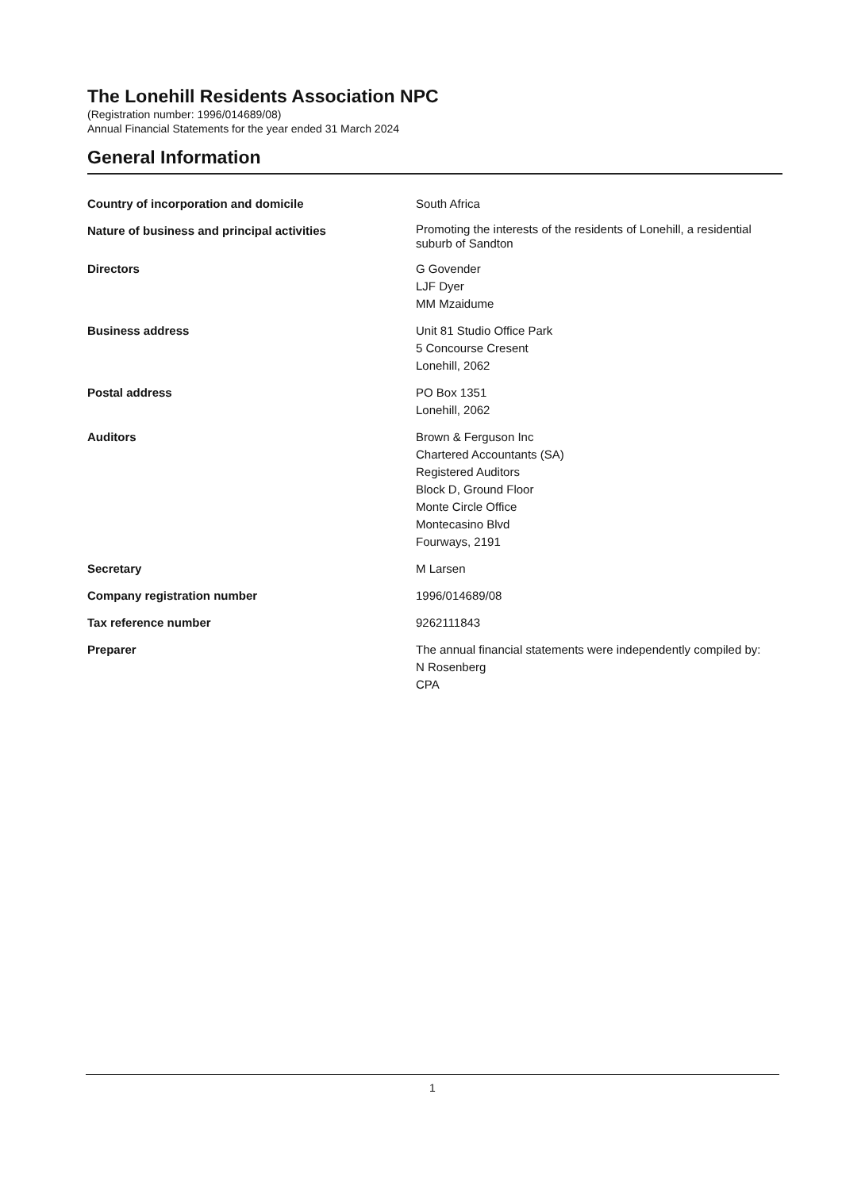The Lonehill Residents Association NPC
(Registration number: 1996/014689/08)
Annual Financial Statements for the year ended 31 March 2024
General Information
Country of incorporation and domicile South Africa
Nature of business and principal activities
Promoting the interests of the residents of Lonehill, a residential suburb of Sandton
Directors G Govender
LJF Dyer
MM Mzaidume
Business address Unit 81 Studio Office Park
5 Concourse Cresent
Lonehill, 2062
Postal address PO Box 1351
Lonehill, 2062
Auditors Brown & Ferguson Inc
Chartered Accountants (SA)
Registered Auditors
Block D, Ground Floor
Monte Circle Office
Montecasino Blvd
Fourways, 2191
Secretary M Larsen
Company registration number 1996/014689/08
Tax reference number 9262111843
Preparer The annual financial statements were independently compiled by:
N Rosenberg
CPA
1